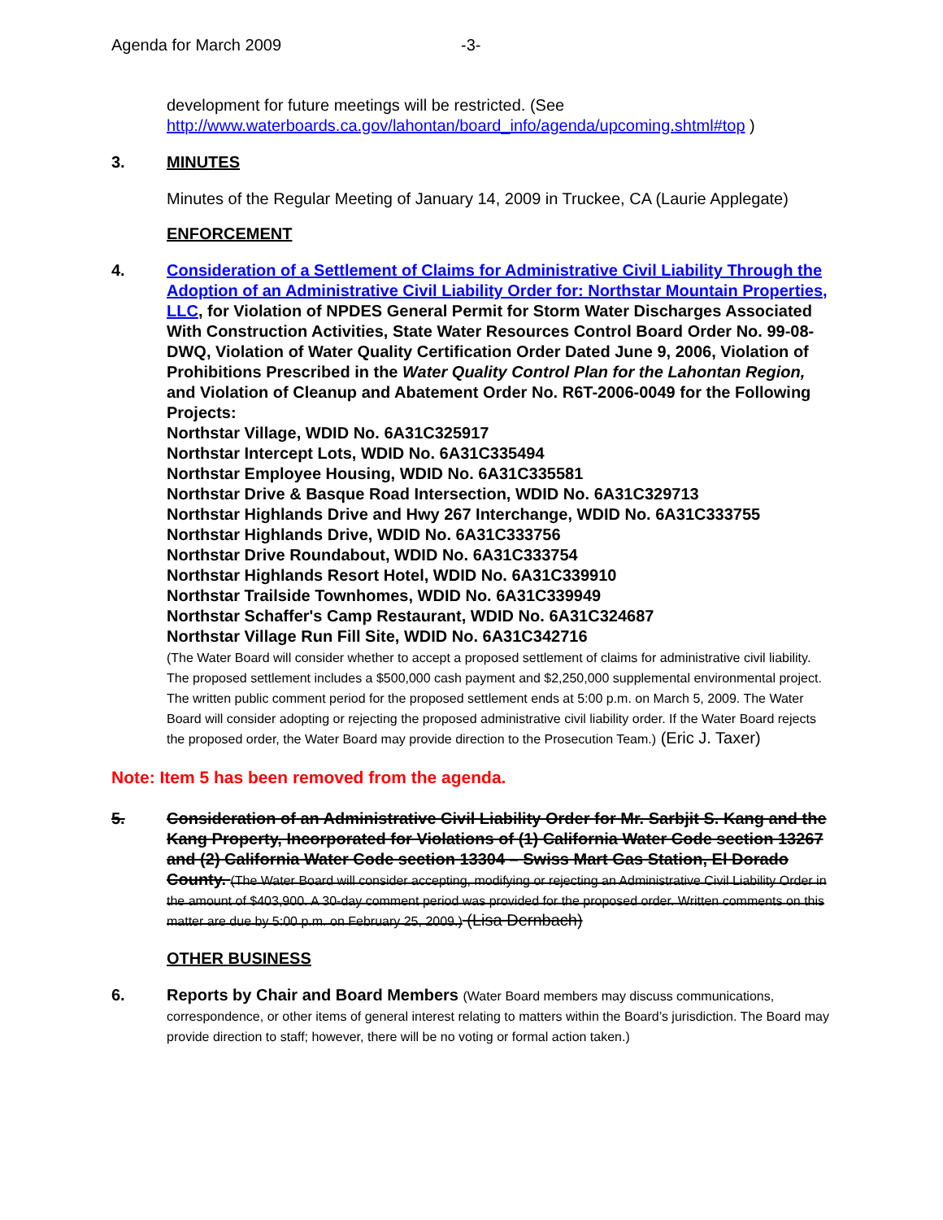Agenda for March 2009 -3-
development for future meetings will be restricted. (See http://www.waterboards.ca.gov/lahontan/board_info/agenda/upcoming.shtml#top )
3. MINUTES
Minutes of the Regular Meeting of January 14, 2009 in Truckee, CA (Laurie Applegate)
ENFORCEMENT
4. Consideration of a Settlement of Claims for Administrative Civil Liability Through the Adoption of an Administrative Civil Liability Order for: Northstar Mountain Properties, LLC, for Violation of NPDES General Permit for Storm Water Discharges Associated With Construction Activities, State Water Resources Control Board Order No. 99-08-DWQ, Violation of Water Quality Certification Order Dated June 9, 2006, Violation of Prohibitions Prescribed in the Water Quality Control Plan for the Lahontan Region, and Violation of Cleanup and Abatement Order No. R6T-2006-0049 for the Following Projects:
Northstar Village, WDID No. 6A31C325917
Northstar Intercept Lots, WDID No. 6A31C335494
Northstar Employee Housing, WDID No. 6A31C335581
Northstar Drive & Basque Road Intersection, WDID No. 6A31C329713
Northstar Highlands Drive and Hwy 267 Interchange, WDID No. 6A31C333755
Northstar Highlands Drive, WDID No. 6A31C333756
Northstar Drive Roundabout, WDID No. 6A31C333754
Northstar Highlands Resort Hotel, WDID No. 6A31C339910
Northstar Trailside Townhomes, WDID No. 6A31C339949
Northstar Schaffer's Camp Restaurant, WDID No. 6A31C324687
Northstar Village Run Fill Site, WDID No. 6A31C342716
(The Water Board will consider whether to accept a proposed settlement of claims for administrative civil liability. The proposed settlement includes a $500,000 cash payment and $2,250,000 supplemental environmental project. The written public comment period for the proposed settlement ends at 5:00 p.m. on March 5, 2009. The Water Board will consider adopting or rejecting the proposed administrative civil liability order. If the Water Board rejects the proposed order, the Water Board may provide direction to the Prosecution Team.) (Eric J. Taxer)
Note: Item 5 has been removed from the agenda.
5. Consideration of an Administrative Civil Liability Order for Mr. Sarbjit S. Kang and the Kang Property, Incorporated for Violations of (1) California Water Code section 13267 and (2) California Water Code section 13304 – Swiss Mart Gas Station, El Dorado County. (The Water Board will consider accepting, modifying or rejecting an Administrative Civil Liability Order in the amount of $403,900. A 30-day comment period was provided for the proposed order. Written comments on this matter are due by 5:00 p.m. on February 25, 2009.) (Lisa Dernbach)
OTHER BUSINESS
6. Reports by Chair and Board Members (Water Board members may discuss communications, correspondence, or other items of general interest relating to matters within the Board’s jurisdiction. The Board may provide direction to staff; however, there will be no voting or formal action taken.)